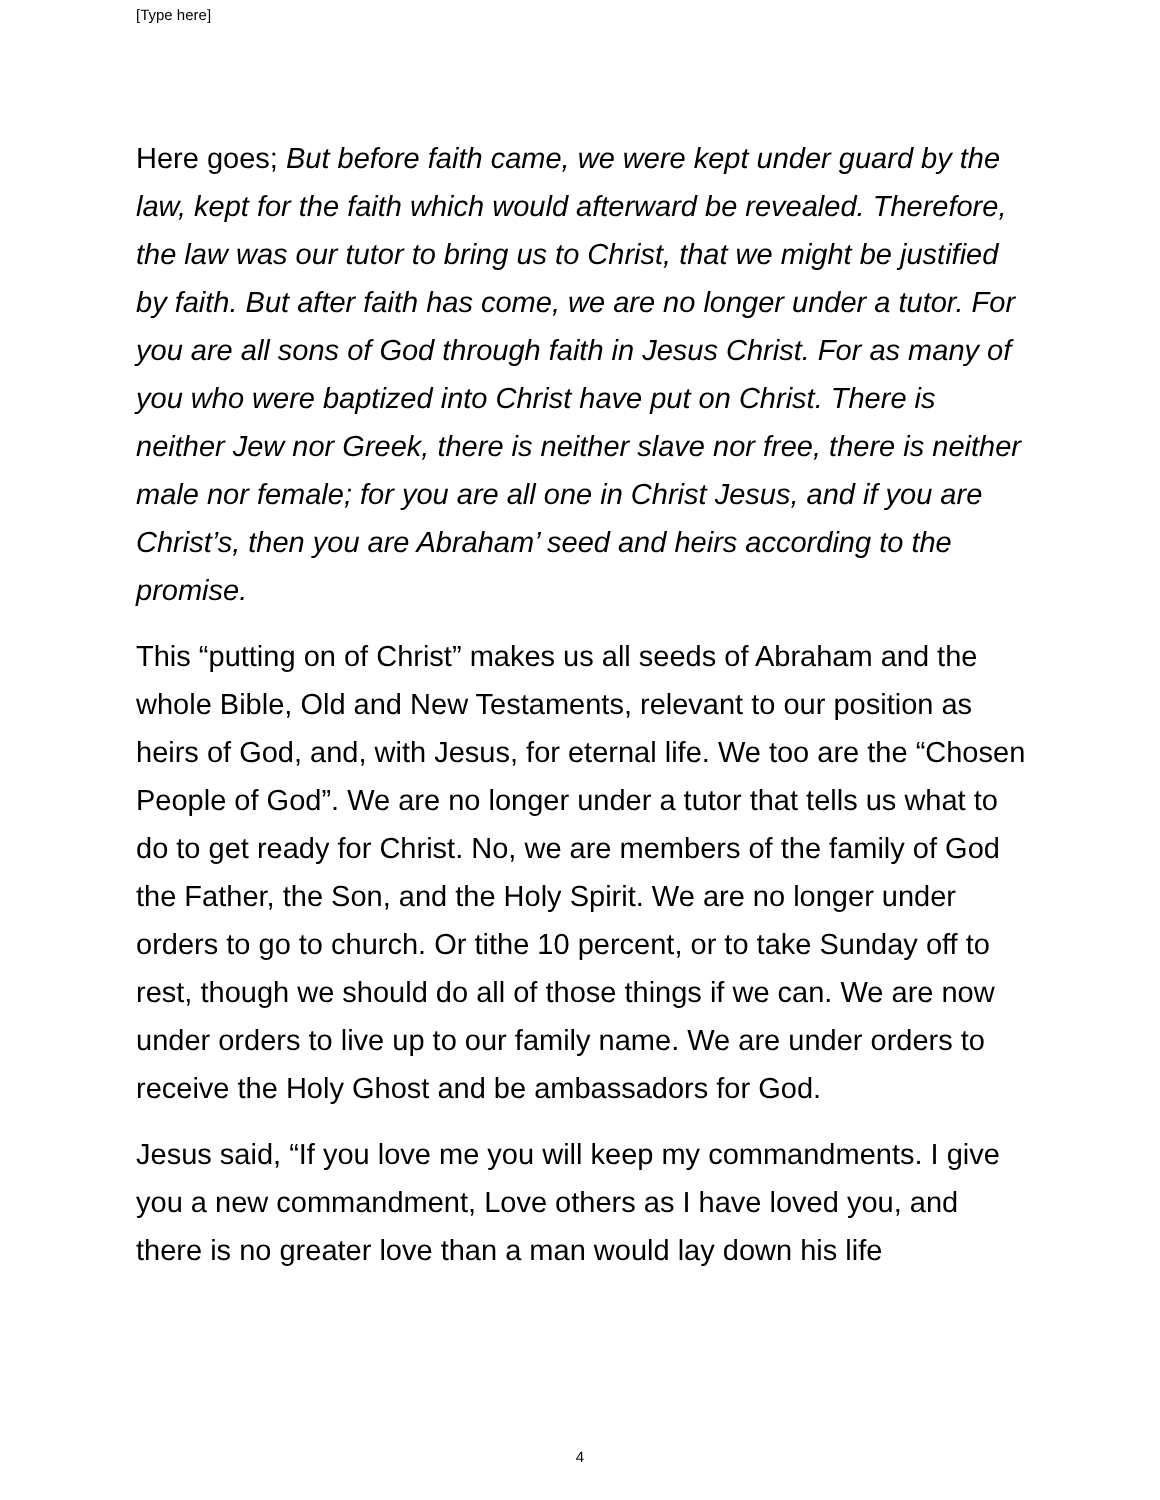[Type here]
Here goes; But before faith came, we were kept under guard by the law, kept for the faith which would afterward be revealed. Therefore, the law was our tutor to bring us to Christ, that we might be justified by faith. But after faith has come, we are no longer under a tutor. For you are all sons of God through faith in Jesus Christ. For as many of you who were baptized into Christ have put on Christ. There is neither Jew nor Greek, there is neither slave nor free, there is neither male nor female; for you are all one in Christ Jesus, and if you are Christ’s, then you are Abraham’ seed and heirs according to the promise.
This “putting on of Christ” makes us all seeds of Abraham and the whole Bible, Old and New Testaments, relevant to our position as heirs of God, and, with Jesus, for eternal life. We too are the “Chosen People of God”. We are no longer under a tutor that tells us what to do to get ready for Christ. No, we are members of the family of God the Father, the Son, and the Holy Spirit. We are no longer under orders to go to church. Or tithe 10 percent, or to take Sunday off to rest, though we should do all of those things if we can. We are now under orders to live up to our family name. We are under orders to receive the Holy Ghost and be ambassadors for God.
Jesus said, “If you love me you will keep my commandments. I give you a new commandment, Love others as I have loved you, and there is no greater love than a man would lay down his life
4